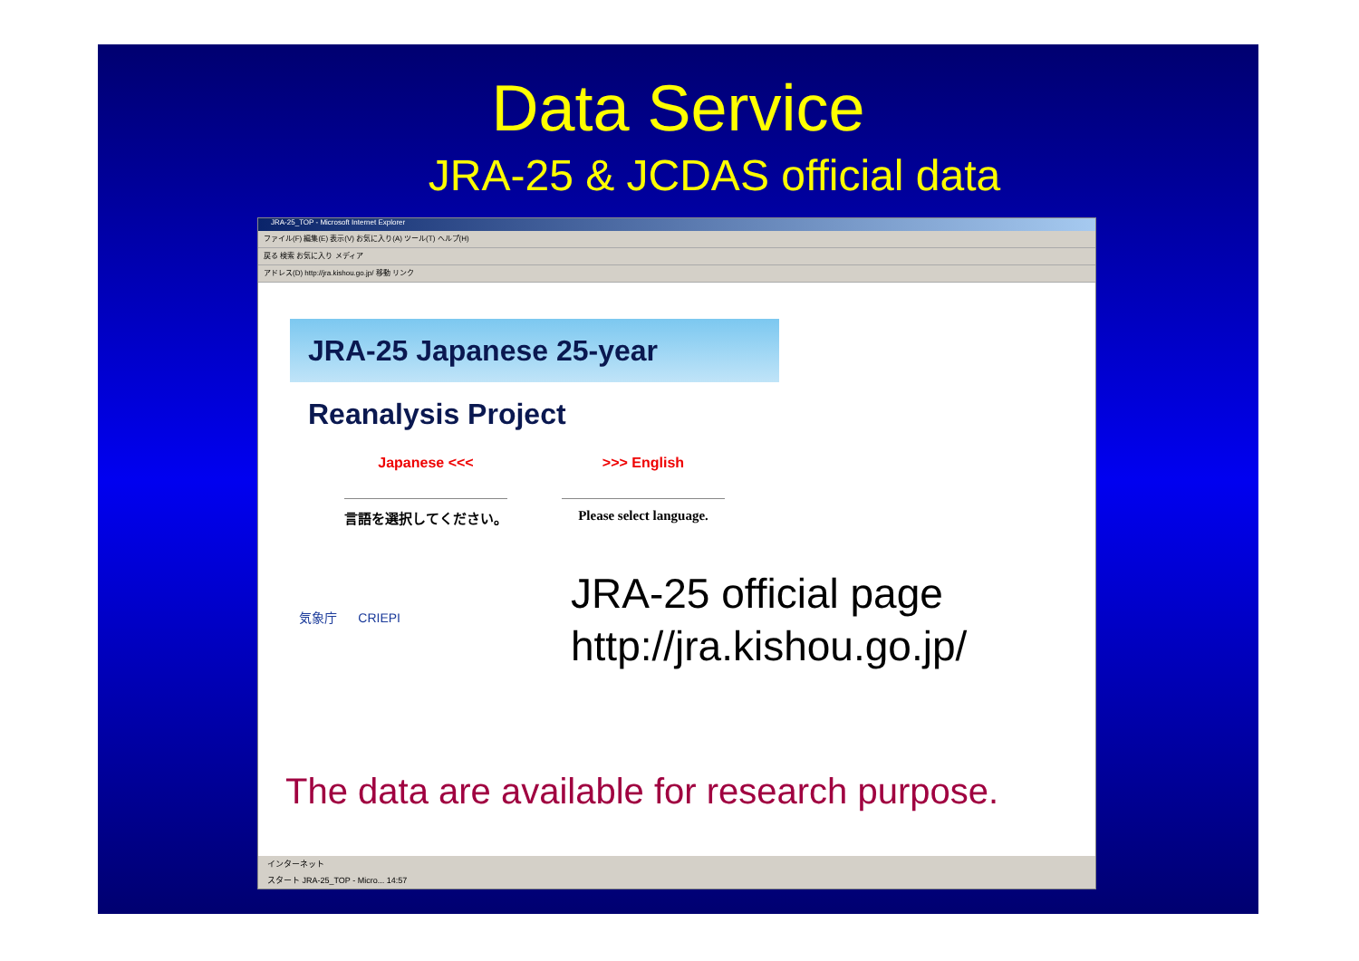Data Service
JRA-25 & JCDAS official data
JRA-25_TOP - Microsoft Internet Explorer
ファイル(F) 編集(E) 表示(V) お気に入り(A) ツール(T) ヘルプ(H)
戻る 検索 お気に入り メディア
アドレス(D) http://jra.kishou.go.jp/ 移動 リンク
JRA-25 Japanese 25-year Reanalysis Project
Japanese <<<
言語を選択してください。
>>> English
Please select language.
気象庁 CRIEPI
JRA-25 official page
http://jra.kishou.go.jp/
The data are available for research purpose.
インターネット
スタート JRA-25_TOP - Micro... 14:57